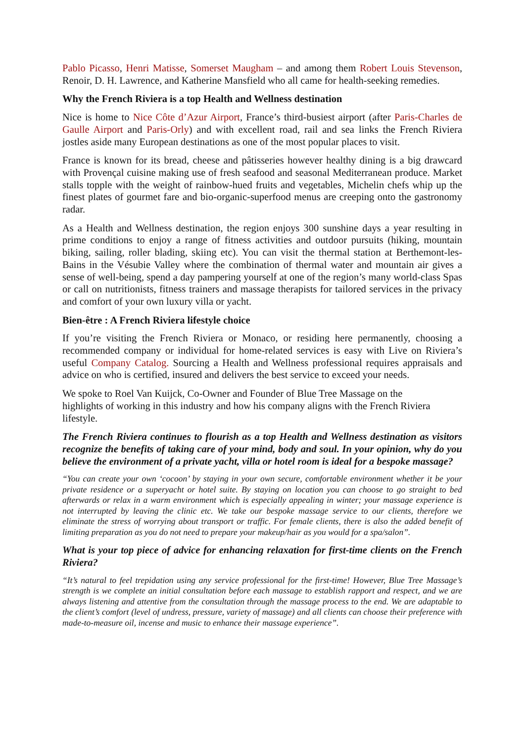Pablo Picasso, Henri Matisse, Somerset Maugham – and among them Robert Louis Stevenson, Renoir, D. H. Lawrence, and Katherine Mansfield who all came for health-seeking remedies.
Why the French Riviera is a top Health and Wellness destination
Nice is home to Nice Côte d’Azur Airport, France’s third-busiest airport (after Paris-Charles de Gaulle Airport and Paris-Orly) and with excellent road, rail and sea links the French Riviera jostles aside many European destinations as one of the most popular places to visit.
France is known for its bread, cheese and pâtisseries however healthy dining is a big drawcard with Provençal cuisine making use of fresh seafood and seasonal Mediterranean produce. Market stalls topple with the weight of rainbow-hued fruits and vegetables, Michelin chefs whip up the finest plates of gourmet fare and bio-organic-superfood menus are creeping onto the gastronomy radar.
As a Health and Wellness destination, the region enjoys 300 sunshine days a year resulting in prime conditions to enjoy a range of fitness activities and outdoor pursuits (hiking, mountain biking, sailing, roller blading, skiing etc). You can visit the thermal station at Berthemont-les-Bains in the Vésubie Valley where the combination of thermal water and mountain air gives a sense of well-being, spend a day pampering yourself at one of the region’s many world-class Spas or call on nutritionists, fitness trainers and massage therapists for tailored services in the privacy and comfort of your own luxury villa or yacht.
Bien-être : A French Riviera lifestyle choice
If you’re visiting the French Riviera or Monaco, or residing here permanently, choosing a recommended company or individual for home-related services is easy with Live on Riviera’s useful Company Catalog. Sourcing a Health and Wellness professional requires appraisals and advice on who is certified, insured and delivers the best service to exceed your needs.
We spoke to Roel Van Kuijck, Co-Owner and Founder of Blue Tree Massage on the
highlights of working in this industry and how his company aligns with the French Riviera lifestyle.
The French Riviera continues to flourish as a top Health and Wellness destination as visitors recognize the benefits of taking care of your mind, body and soul. In your opinion, why do you believe the environment of a private yacht, villa or hotel room is ideal for a bespoke massage?
“You can create your own ‘cocoon’ by staying in your own secure, comfortable environment whether it be your private residence or a superyacht or hotel suite. By staying on location you can choose to go straight to bed afterwards or relax in a warm environment which is especially appealing in winter; your massage experience is not interrupted by leaving the clinic etc. We take our bespoke massage service to our clients, therefore we eliminate the stress of worrying about transport or traffic. For female clients, there is also the added benefit of limiting preparation as you do not need to prepare your makeup/hair as you would for a spa/salon”.
What is your top piece of advice for enhancing relaxation for first-time clients on the French Riviera?
“It’s natural to feel trepidation using any service professional for the first-time! However, Blue Tree Massage’s strength is we complete an initial consultation before each massage to establish rapport and respect, and we are always listening and attentive from the consultation through the massage process to the end. We are adaptable to the client’s comfort (level of undress, pressure, variety of massage) and all clients can choose their preference with made-to-measure oil, incense and music to enhance their massage experience”.